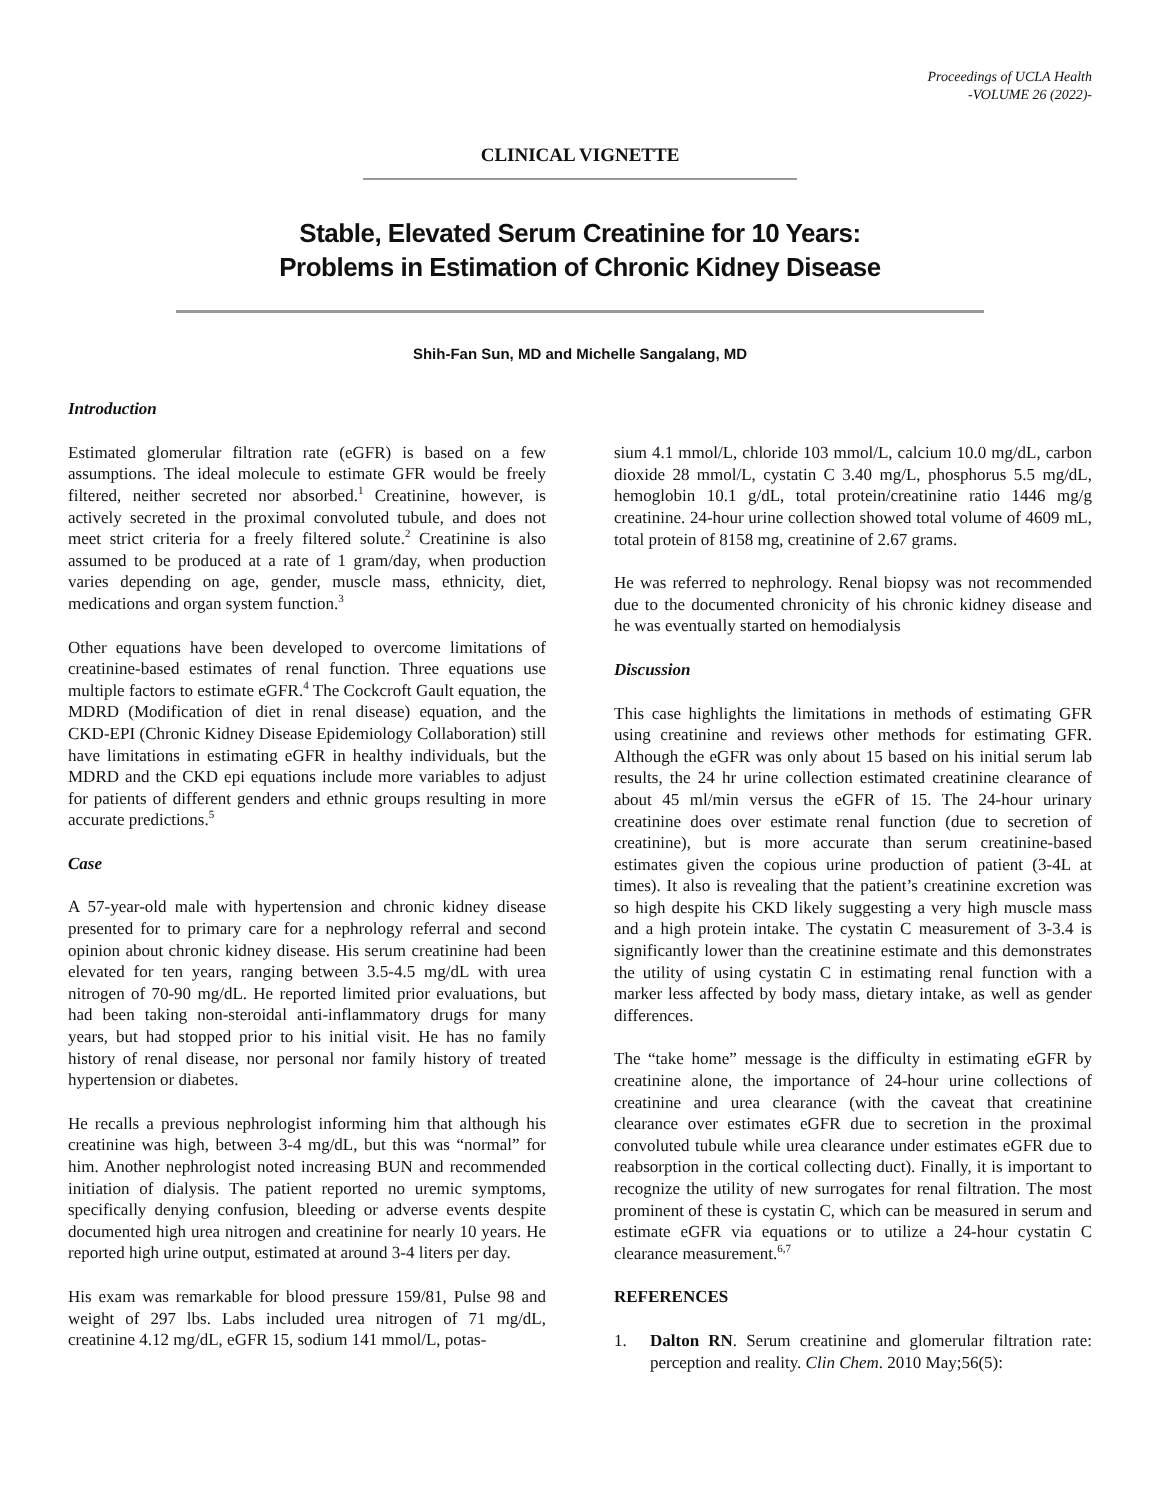Proceedings of UCLA Health
-VOLUME 26 (2022)-
CLINICAL VIGNETTE
Stable, Elevated Serum Creatinine for 10 Years:
Problems in Estimation of Chronic Kidney Disease
Shih-Fan Sun, MD and Michelle Sangalang, MD
Introduction
Estimated glomerular filtration rate (eGFR) is based on a few assumptions. The ideal molecule to estimate GFR would be freely filtered, neither secreted nor absorbed.<sup>1</sup> Creatinine, however, is actively secreted in the proximal convoluted tubule, and does not meet strict criteria for a freely filtered solute.<sup>2</sup> Creatinine is also assumed to be produced at a rate of 1 gram/day, when production varies depending on age, gender, muscle mass, ethnicity, diet, medications and organ system function.<sup>3</sup>
Other equations have been developed to overcome limitations of creatinine-based estimates of renal function. Three equations use multiple factors to estimate eGFR.<sup>4</sup> The Cockcroft Gault equation, the MDRD (Modification of diet in renal disease) equation, and the CKD-EPI (Chronic Kidney Disease Epidemiology Collaboration) still have limitations in estimating eGFR in healthy individuals, but the MDRD and the CKD epi equations include more variables to adjust for patients of different genders and ethnic groups resulting in more accurate predictions.<sup>5</sup>
Case
A 57-year-old male with hypertension and chronic kidney disease presented for to primary care for a nephrology referral and second opinion about chronic kidney disease. His serum creatinine had been elevated for ten years, ranging between 3.5-4.5 mg/dL with urea nitrogen of 70-90 mg/dL. He reported limited prior evaluations, but had been taking non-steroidal anti-inflammatory drugs for many years, but had stopped prior to his initial visit. He has no family history of renal disease, nor personal nor family history of treated hypertension or diabetes.
He recalls a previous nephrologist informing him that although his creatinine was high, between 3-4 mg/dL, but this was “normal” for him. Another nephrologist noted increasing BUN and recommended initiation of dialysis. The patient reported no uremic symptoms, specifically denying confusion, bleeding or adverse events despite documented high urea nitrogen and creatinine for nearly 10 years. He reported high urine output, estimated at around 3-4 liters per day.
His exam was remarkable for blood pressure 159/81, Pulse 98 and weight of 297 lbs. Labs included urea nitrogen of 71 mg/dL, creatinine 4.12 mg/dL, eGFR 15, sodium 141 mmol/L, potas-
sium 4.1 mmol/L, chloride 103 mmol/L, calcium 10.0 mg/dL, carbon dioxide 28 mmol/L, cystatin C 3.40 mg/L, phosphorus 5.5 mg/dL, hemoglobin 10.1 g/dL, total protein/creatinine ratio 1446 mg/g creatinine. 24-hour urine collection showed total volume of 4609 mL, total protein of 8158 mg, creatinine of 2.67 grams.
He was referred to nephrology. Renal biopsy was not recommended due to the documented chronicity of his chronic kidney disease and he was eventually started on hemodialysis
Discussion
This case highlights the limitations in methods of estimating GFR using creatinine and reviews other methods for estimating GFR. Although the eGFR was only about 15 based on his initial serum lab results, the 24 hr urine collection estimated creatinine clearance of about 45 ml/min versus the eGFR of 15. The 24-hour urinary creatinine does over estimate renal function (due to secretion of creatinine), but is more accurate than serum creatinine-based estimates given the copious urine production of patient (3-4L at times). It also is revealing that the patient’s creatinine excretion was so high despite his CKD likely suggesting a very high muscle mass and a high protein intake. The cystatin C measurement of 3-3.4 is significantly lower than the creatinine estimate and this demonstrates the utility of using cystatin C in estimating renal function with a marker less affected by body mass, dietary intake, as well as gender differences.
The “take home” message is the difficulty in estimating eGFR by creatinine alone, the importance of 24-hour urine collections of creatinine and urea clearance (with the caveat that creatinine clearance over estimates eGFR due to secretion in the proximal convoluted tubule while urea clearance under estimates eGFR due to reabsorption in the cortical collecting duct). Finally, it is important to recognize the utility of new surrogates for renal filtration. The most prominent of these is cystatin C, which can be measured in serum and estimate eGFR via equations or to utilize a 24-hour cystatin C clearance measurement.<sup>6,7</sup>
REFERENCES
1. Dalton RN. Serum creatinine and glomerular filtration rate: perception and reality. Clin Chem. 2010 May;56(5):